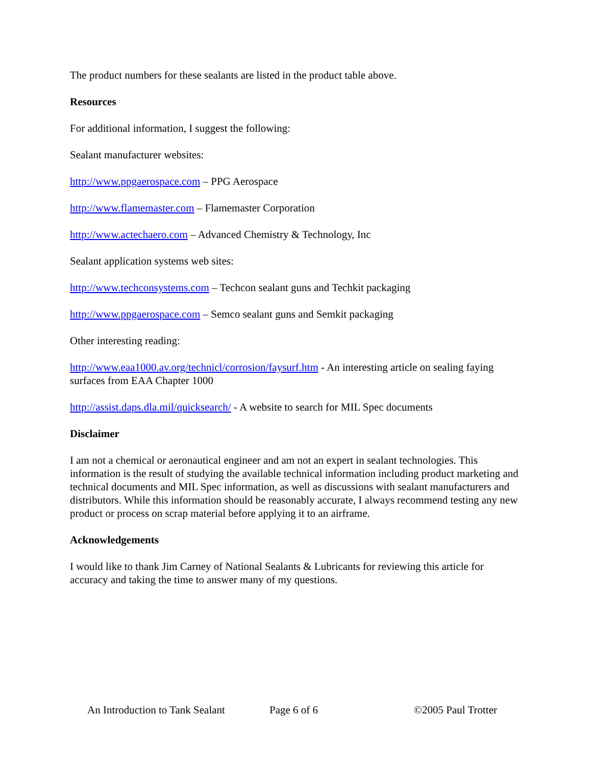The product numbers for these sealants are listed in the product table above.
Resources
For additional information, I suggest the following:
Sealant manufacturer websites:
http://www.ppgaerospace.com – PPG Aerospace
http://www.flamemaster.com – Flamemaster Corporation
http://www.actechaero.com – Advanced Chemistry & Technology, Inc
Sealant application systems web sites:
http://www.techconsystems.com – Techcon sealant guns and Techkit packaging
http://www.ppgaerospace.com – Semco sealant guns and Semkit packaging
Other interesting reading:
http://www.eaa1000.av.org/technicl/corrosion/faysurf.htm - An interesting article on sealing faying surfaces from EAA Chapter 1000
http://assist.daps.dla.mil/quicksearch/ - A website to search for MIL Spec documents
Disclaimer
I am not a chemical or aeronautical engineer and am not an expert in sealant technologies. This information is the result of studying the available technical information including product marketing and technical documents and MIL Spec information, as well as discussions with sealant manufacturers and distributors. While this information should be reasonably accurate, I always recommend testing any new product or process on scrap material before applying it to an airframe.
Acknowledgements
I would like to thank Jim Carney of National Sealants & Lubricants for reviewing this article for accuracy and taking the time to answer many of my questions.
An Introduction to Tank Sealant Page 6 of 6 ©2005 Paul Trotter